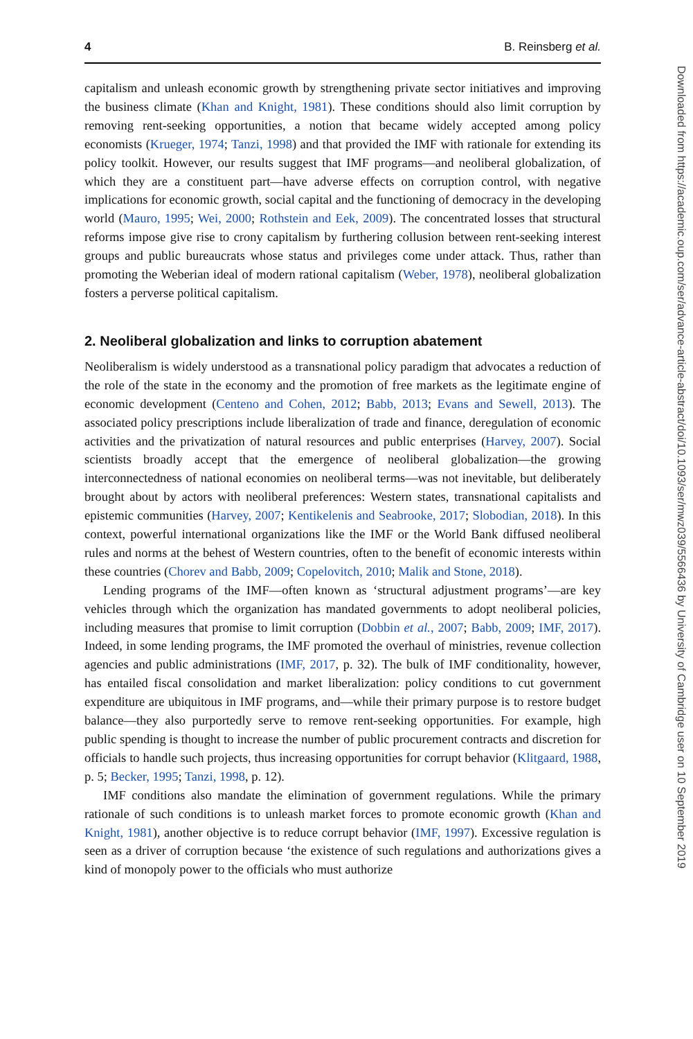4 B. Reinsberg et al.
capitalism and unleash economic growth by strengthening private sector initiatives and improving the business climate (Khan and Knight, 1981). These conditions should also limit corruption by removing rent-seeking opportunities, a notion that became widely accepted among policy economists (Krueger, 1974; Tanzi, 1998) and that provided the IMF with rationale for extending its policy toolkit. However, our results suggest that IMF programs—and neoliberal globalization, of which they are a constituent part—have adverse effects on corruption control, with negative implications for economic growth, social capital and the functioning of democracy in the developing world (Mauro, 1995; Wei, 2000; Rothstein and Eek, 2009). The concentrated losses that structural reforms impose give rise to crony capitalism by furthering collusion between rent-seeking interest groups and public bureaucrats whose status and privileges come under attack. Thus, rather than promoting the Weberian ideal of modern rational capitalism (Weber, 1978), neoliberal globalization fosters a perverse political capitalism.
2. Neoliberal globalization and links to corruption abatement
Neoliberalism is widely understood as a transnational policy paradigm that advocates a reduction of the role of the state in the economy and the promotion of free markets as the legitimate engine of economic development (Centeno and Cohen, 2012; Babb, 2013; Evans and Sewell, 2013). The associated policy prescriptions include liberalization of trade and finance, deregulation of economic activities and the privatization of natural resources and public enterprises (Harvey, 2007). Social scientists broadly accept that the emergence of neoliberal globalization—the growing interconnectedness of national economies on neoliberal terms—was not inevitable, but deliberately brought about by actors with neoliberal preferences: Western states, transnational capitalists and epistemic communities (Harvey, 2007; Kentikelenis and Seabrooke, 2017; Slobodian, 2018). In this context, powerful international organizations like the IMF or the World Bank diffused neoliberal rules and norms at the behest of Western countries, often to the benefit of economic interests within these countries (Chorev and Babb, 2009; Copelovitch, 2010; Malik and Stone, 2018).
Lending programs of the IMF—often known as ‘structural adjustment programs’—are key vehicles through which the organization has mandated governments to adopt neoliberal policies, including measures that promise to limit corruption (Dobbin et al., 2007; Babb, 2009; IMF, 2017). Indeed, in some lending programs, the IMF promoted the overhaul of ministries, revenue collection agencies and public administrations (IMF, 2017, p. 32). The bulk of IMF conditionality, however, has entailed fiscal consolidation and market liberalization: policy conditions to cut government expenditure are ubiquitous in IMF programs, and—while their primary purpose is to restore budget balance—they also purportedly serve to remove rent-seeking opportunities. For example, high public spending is thought to increase the number of public procurement contracts and discretion for officials to handle such projects, thus increasing opportunities for corrupt behavior (Klitgaard, 1988, p. 5; Becker, 1995; Tanzi, 1998, p. 12).
IMF conditions also mandate the elimination of government regulations. While the primary rationale of such conditions is to unleash market forces to promote economic growth (Khan and Knight, 1981), another objective is to reduce corrupt behavior (IMF, 1997). Excessive regulation is seen as a driver of corruption because ‘the existence of such regulations and authorizations gives a kind of monopoly power to the officials who must authorize
Downloaded from https://academic.oup.com/ser/advance-article-abstract/doi/10.1093/ser/mwz039/5566436 by University of Cambridge user on 10 September 2019